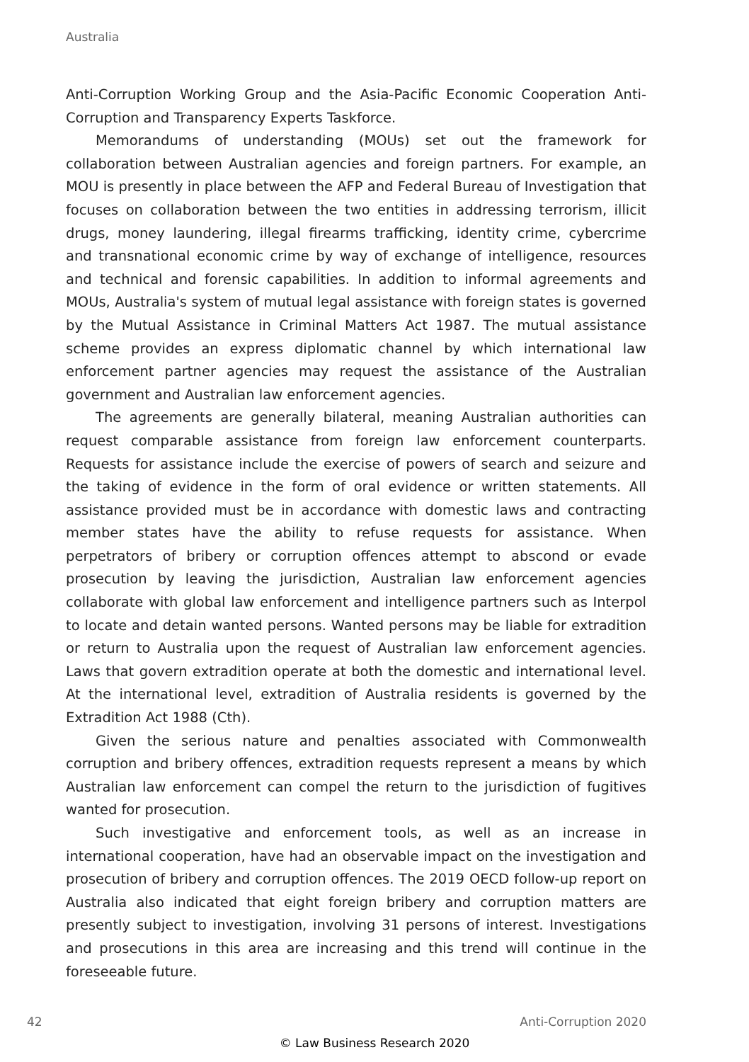Australia
Anti-Corruption Working Group and the Asia-Pacific Economic Cooperation Anti-Corruption and Transparency Experts Taskforce.
Memorandums of understanding (MOUs) set out the framework for collaboration between Australian agencies and foreign partners. For example, an MOU is presently in place between the AFP and Federal Bureau of Investigation that focuses on collaboration between the two entities in addressing terrorism, illicit drugs, money laundering, illegal firearms trafficking, identity crime, cybercrime and transnational economic crime by way of exchange of intelligence, resources and technical and forensic capabilities. In addition to informal agreements and MOUs, Australia's system of mutual legal assistance with foreign states is governed by the Mutual Assistance in Criminal Matters Act 1987. The mutual assistance scheme provides an express diplomatic channel by which international law enforcement partner agencies may request the assistance of the Australian government and Australian law enforcement agencies.
The agreements are generally bilateral, meaning Australian authorities can request comparable assistance from foreign law enforcement counterparts. Requests for assistance include the exercise of powers of search and seizure and the taking of evidence in the form of oral evidence or written statements. All assistance provided must be in accordance with domestic laws and contracting member states have the ability to refuse requests for assistance. When perpetrators of bribery or corruption offences attempt to abscond or evade prosecution by leaving the jurisdiction, Australian law enforcement agencies collaborate with global law enforcement and intelligence partners such as Interpol to locate and detain wanted persons. Wanted persons may be liable for extradition or return to Australia upon the request of Australian law enforcement agencies. Laws that govern extradition operate at both the domestic and international level. At the international level, extradition of Australia residents is governed by the Extradition Act 1988 (Cth).
Given the serious nature and penalties associated with Commonwealth corruption and bribery offences, extradition requests represent a means by which Australian law enforcement can compel the return to the jurisdiction of fugitives wanted for prosecution.
Such investigative and enforcement tools, as well as an increase in international cooperation, have had an observable impact on the investigation and prosecution of bribery and corruption offences. The 2019 OECD follow-up report on Australia also indicated that eight foreign bribery and corruption matters are presently subject to investigation, involving 31 persons of interest. Investigations and prosecutions in this area are increasing and this trend will continue in the foreseeable future.
42 Anti-Corruption 2020
© Law Business Research 2020